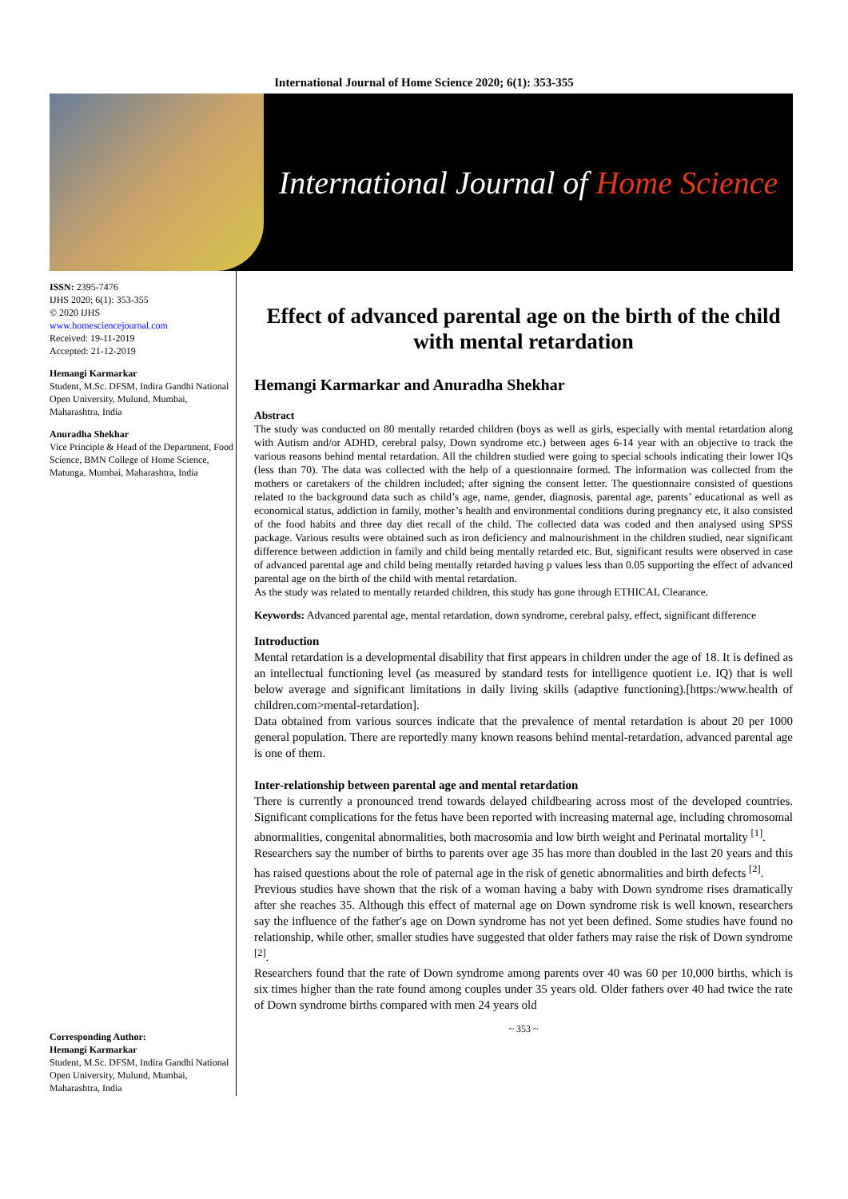International Journal of Home Science 2020; 6(1): 353-355
International Journal of Home Science
ISSN: 2395-7476
IJHS 2020; 6(1): 353-355
© 2020 IJHS
www.homesciencejournal.com
Received: 19-11-2019
Accepted: 21-12-2019
Hemangi Karmarkar
Student, M.Sc. DFSM, Indira Gandhi National Open University, Mulund, Mumbai, Maharashtra, India
Anuradha Shekhar
Vice Principle & Head of the Department, Food Science, BMN College of Home Science, Matunga, Mumbai, Maharashtra, India
Corresponding Author:
Hemangi Karmarkar
Student, M.Sc. DFSM, Indira Gandhi National Open University, Mulund, Mumbai, Maharashtra, India
Effect of advanced parental age on the birth of the child with mental retardation
Hemangi Karmarkar and Anuradha Shekhar
Abstract
The study was conducted on 80 mentally retarded children (boys as well as girls, especially with mental retardation along with Autism and/or ADHD, cerebral palsy, Down syndrome etc.) between ages 6-14 year with an objective to track the various reasons behind mental retardation. All the children studied were going to special schools indicating their lower IQs (less than 70). The data was collected with the help of a questionnaire formed. The information was collected from the mothers or caretakers of the children included; after signing the consent letter. The questionnaire consisted of questions related to the background data such as child’s age, name, gender, diagnosis, parental age, parents’ educational as well as economical status, addiction in family, mother’s health and environmental conditions during pregnancy etc, it also consisted of the food habits and three day diet recall of the child. The collected data was coded and then analysed using SPSS package. Various results were obtained such as iron deficiency and malnourishment in the children studied, near significant difference between addiction in family and child being mentally retarded etc. But, significant results were observed in case of advanced parental age and child being mentally retarded having p values less than 0.05 supporting the effect of advanced parental age on the birth of the child with mental retardation.
As the study was related to mentally retarded children, this study has gone through ETHICAL Clearance.
Keywords: Advanced parental age, mental retardation, down syndrome, cerebral palsy, effect, significant difference
Introduction
Mental retardation is a developmental disability that first appears in children under the age of 18. It is defined as an intellectual functioning level (as measured by standard tests for intelligence quotient i.e. IQ) that is well below average and significant limitations in daily living skills (adaptive functioning).[https:/www.health of children.com>mental-retardation].
Data obtained from various sources indicate that the prevalence of mental retardation is about 20 per 1000 general population. There are reportedly many known reasons behind mental-retardation, advanced parental age is one of them.
Inter-relationship between parental age and mental retardation
There is currently a pronounced trend towards delayed childbearing across most of the developed countries. Significant complications for the fetus have been reported with increasing maternal age, including chromosomal abnormalities, congenital abnormalities, both macrosomia and low birth weight and Perinatal mortality <sup>[1]</sup>.
Researchers say the number of births to parents over age 35 has more than doubled in the last 20 years and this has raised questions about the role of paternal age in the risk of genetic abnormalities and birth defects <sup>[2]</sup>.
Previous studies have shown that the risk of a woman having a baby with Down syndrome rises dramatically after she reaches 35. Although this effect of maternal age on Down syndrome risk is well known, researchers say the influence of the father's age on Down syndrome has not yet been defined. Some studies have found no relationship, while other, smaller studies have suggested that older fathers may raise the risk of Down syndrome <sup>[2]</sup>.
Researchers found that the rate of Down syndrome among parents over 40 was 60 per 10,000 births, which is six times higher than the rate found among couples under 35 years old. Older fathers over 40 had twice the rate of Down syndrome births compared with men 24 years old
~ 353 ~